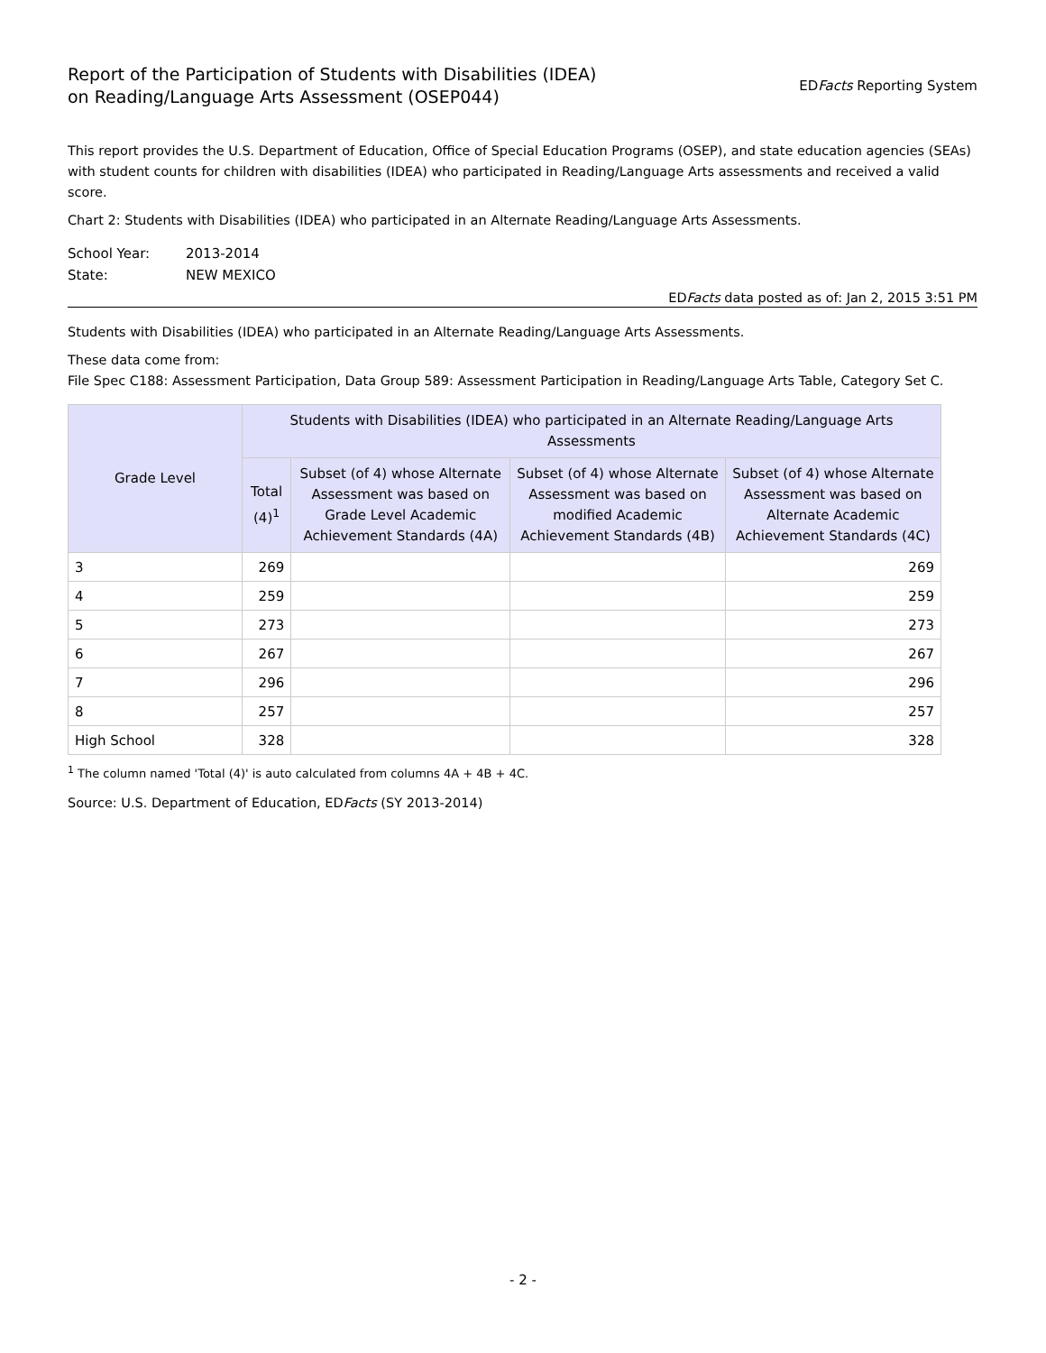Report of the Participation of Students with Disabilities (IDEA)
on Reading/Language Arts Assessment (OSEP044)
EDFacts Reporting System
This report provides the U.S. Department of Education, Office of Special Education Programs (OSEP), and state education agencies (SEAs) with student counts for children with disabilities (IDEA) who participated in Reading/Language Arts assessments and received a valid score.
Chart 2: Students with Disabilities (IDEA) who participated in an Alternate Reading/Language Arts Assessments.
School Year: 2013-2014
State: NEW MEXICO
EDFacts data posted as of: Jan 2, 2015 3:51 PM
Students with Disabilities (IDEA) who participated in an Alternate Reading/Language Arts Assessments.
These data come from:
File Spec C188: Assessment Participation, Data Group 589: Assessment Participation in Reading/Language Arts Table, Category Set C.
| Grade Level | Students with Disabilities (IDEA) who participated in an Alternate Reading/Language Arts Assessments | | | |
| --- | --- | --- | --- | --- |
| | Total (4)<sup>1</sup> | Subset (of 4) whose Alternate Assessment was based on Grade Level Academic Achievement Standards (4A) | Subset (of 4) whose Alternate Assessment was based on modified Academic Achievement Standards (4B) | Subset (of 4) whose Alternate Assessment was based on Alternate Academic Achievement Standards (4C) |
| 3 | 269 | | | 269 |
| 4 | 259 | | | 259 |
| 5 | 273 | | | 273 |
| 6 | 267 | | | 267 |
| 7 | 296 | | | 296 |
| 8 | 257 | | | 257 |
| High School | 328 | | | 328 |
<sup>1</sup> The column named 'Total (4)' is auto calculated from columns 4A + 4B + 4C.
Source: U.S. Department of Education, EDFacts (SY 2013-2014)
- 2 -